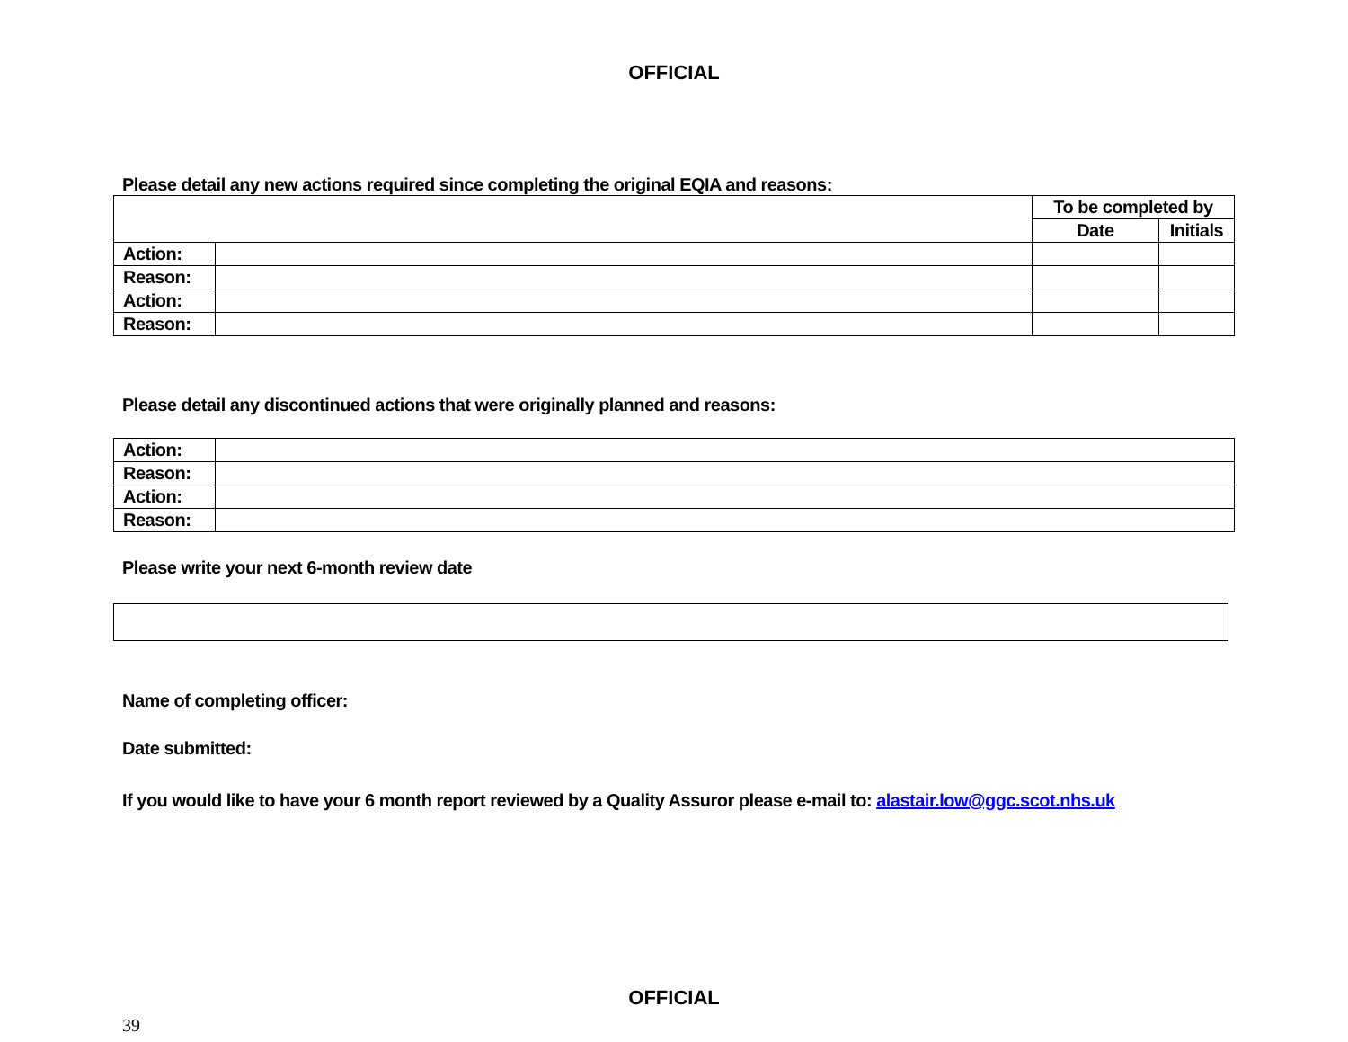OFFICIAL
Please detail any new actions required since completing the original EQIA and reasons:
| | | To be completed by | |
| | | Date | Initials |
| Action: | | | |
| Reason: | | | |
| Action: | | | |
| Reason: | | | |
Please detail any discontinued actions that were originally planned and reasons:
| Action: | |
| Reason: | |
| Action: | |
| Reason: | |
Please write your next 6-month review date
Name of completing officer:
Date submitted:
If you would like to have your 6 month report reviewed by a Quality Assuror please e-mail to: alastair.low@ggc.scot.nhs.uk
OFFICIAL
39